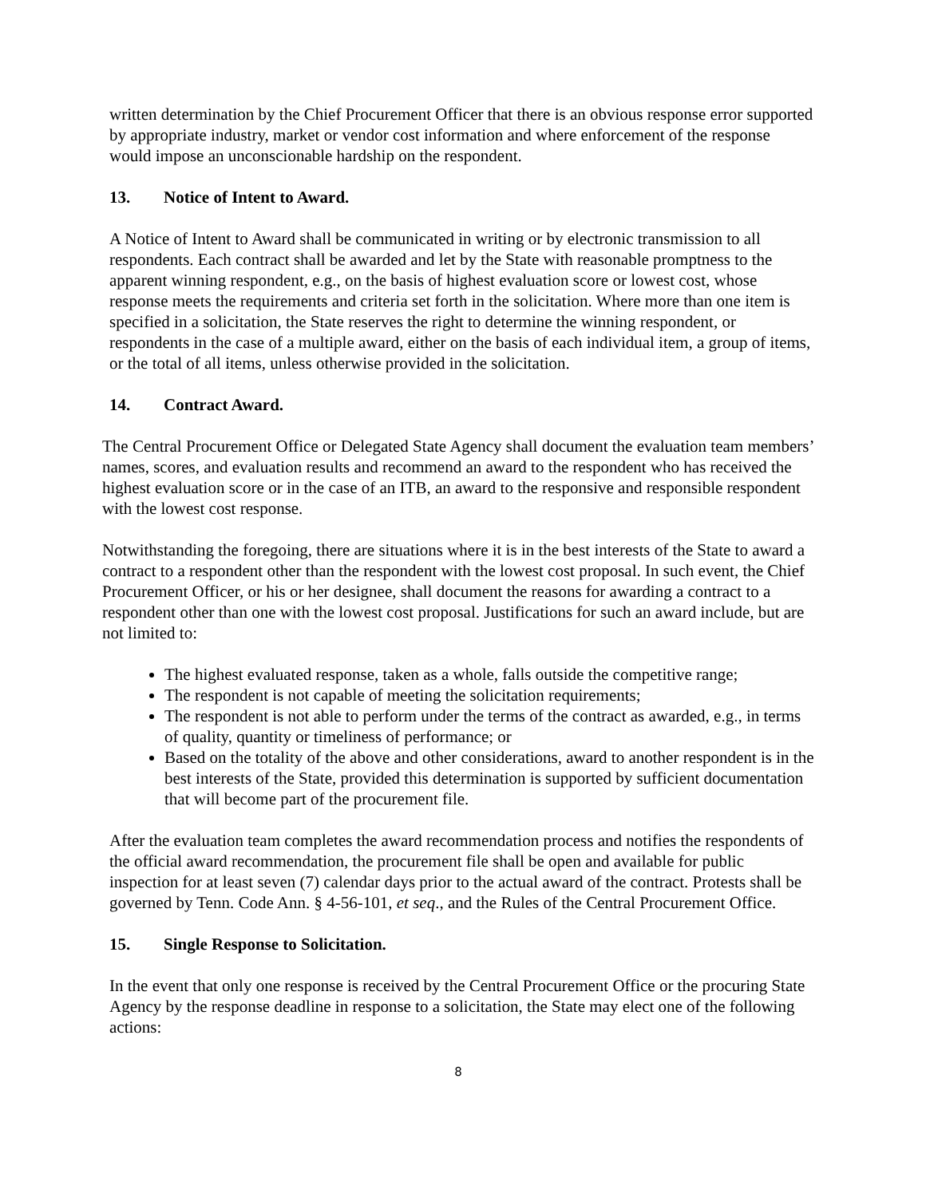written determination by the Chief Procurement Officer that there is an obvious response error supported by appropriate industry, market or vendor cost information and where enforcement of the response would impose an unconscionable hardship on the respondent.
13. Notice of Intent to Award.
A Notice of Intent to Award shall be communicated in writing or by electronic transmission to all respondents. Each contract shall be awarded and let by the State with reasonable promptness to the apparent winning respondent, e.g., on the basis of highest evaluation score or lowest cost, whose response meets the requirements and criteria set forth in the solicitation. Where more than one item is specified in a solicitation, the State reserves the right to determine the winning respondent, or respondents in the case of a multiple award, either on the basis of each individual item, a group of items, or the total of all items, unless otherwise provided in the solicitation.
14. Contract Award.
The Central Procurement Office or Delegated State Agency shall document the evaluation team members’ names, scores, and evaluation results and recommend an award to the respondent who has received the highest evaluation score or in the case of an ITB, an award to the responsive and responsible respondent with the lowest cost response.
Notwithstanding the foregoing, there are situations where it is in the best interests of the State to award a contract to a respondent other than the respondent with the lowest cost proposal. In such event, the Chief Procurement Officer, or his or her designee, shall document the reasons for awarding a contract to a respondent other than one with the lowest cost proposal. Justifications for such an award include, but are not limited to:
The highest evaluated response, taken as a whole, falls outside the competitive range;
The respondent is not capable of meeting the solicitation requirements;
The respondent is not able to perform under the terms of the contract as awarded, e.g., in terms of quality, quantity or timeliness of performance; or
Based on the totality of the above and other considerations, award to another respondent is in the best interests of the State, provided this determination is supported by sufficient documentation that will become part of the procurement file.
After the evaluation team completes the award recommendation process and notifies the respondents of the official award recommendation, the procurement file shall be open and available for public inspection for at least seven (7) calendar days prior to the actual award of the contract. Protests shall be governed by Tenn. Code Ann. § 4-56-101, et seq., and the Rules of the Central Procurement Office.
15. Single Response to Solicitation.
In the event that only one response is received by the Central Procurement Office or the procuring State Agency by the response deadline in response to a solicitation, the State may elect one of the following actions:
8